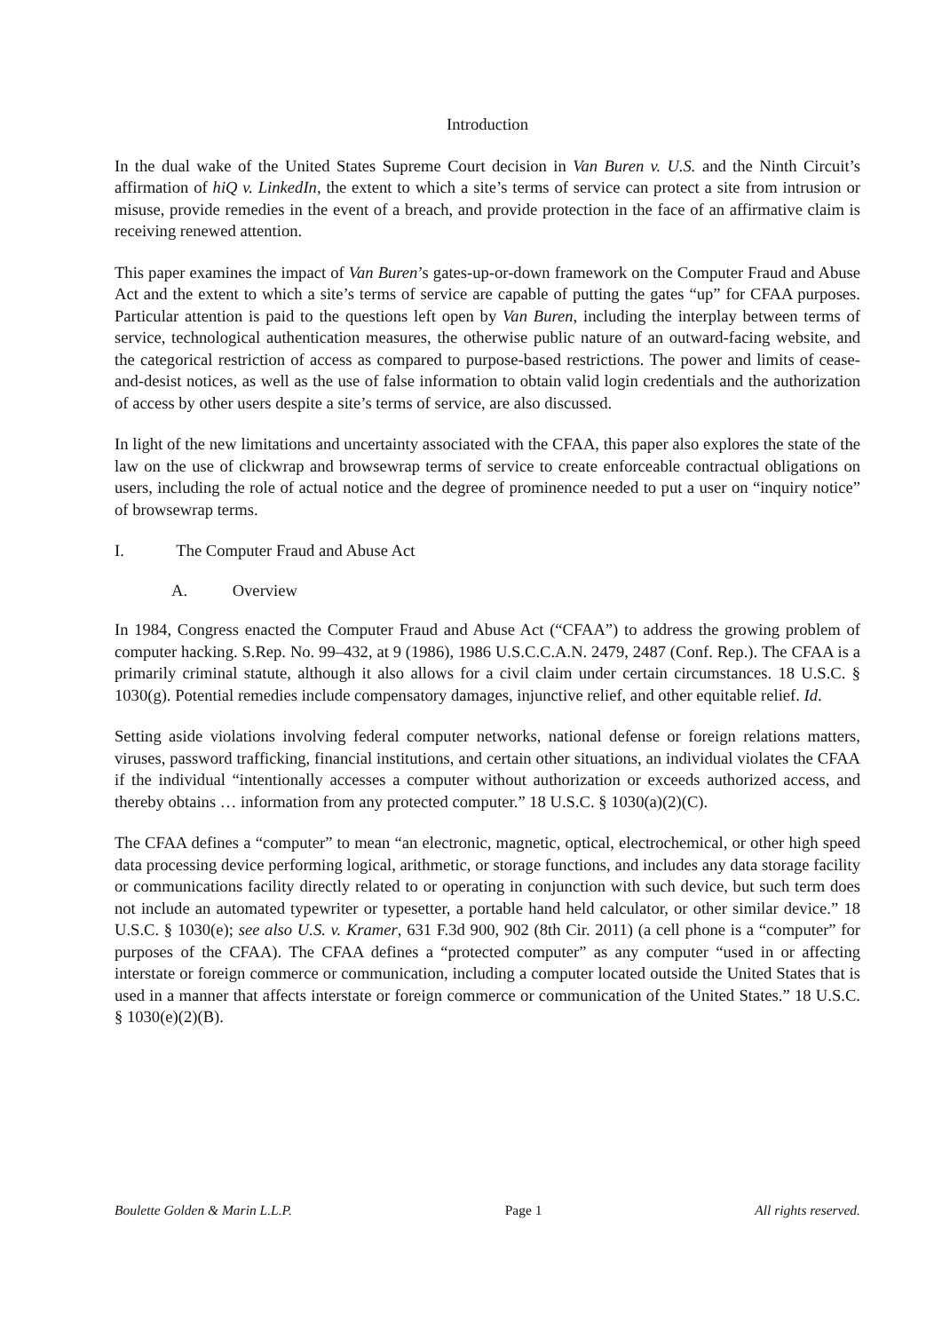Introduction
In the dual wake of the United States Supreme Court decision in Van Buren v. U.S. and the Ninth Circuit’s affirmation of hiQ v. LinkedIn, the extent to which a site’s terms of service can protect a site from intrusion or misuse, provide remedies in the event of a breach, and provide protection in the face of an affirmative claim is receiving renewed attention.
This paper examines the impact of Van Buren’s gates-up-or-down framework on the Computer Fraud and Abuse Act and the extent to which a site’s terms of service are capable of putting the gates “up” for CFAA purposes. Particular attention is paid to the questions left open by Van Buren, including the interplay between terms of service, technological authentication measures, the otherwise public nature of an outward-facing website, and the categorical restriction of access as compared to purpose-based restrictions. The power and limits of cease-and-desist notices, as well as the use of false information to obtain valid login credentials and the authorization of access by other users despite a site’s terms of service, are also discussed.
In light of the new limitations and uncertainty associated with the CFAA, this paper also explores the state of the law on the use of clickwrap and browsewrap terms of service to create enforceable contractual obligations on users, including the role of actual notice and the degree of prominence needed to put a user on “inquiry notice” of browsewrap terms.
I. The Computer Fraud and Abuse Act
A. Overview
In 1984, Congress enacted the Computer Fraud and Abuse Act (“CFAA”) to address the growing problem of computer hacking. S.Rep. No. 99–432, at 9 (1986), 1986 U.S.C.C.A.N. 2479, 2487 (Conf. Rep.). The CFAA is a primarily criminal statute, although it also allows for a civil claim under certain circumstances. 18 U.S.C. § 1030(g). Potential remedies include compensatory damages, injunctive relief, and other equitable relief. Id.
Setting aside violations involving federal computer networks, national defense or foreign relations matters, viruses, password trafficking, financial institutions, and certain other situations, an individual violates the CFAA if the individual “intentionally accesses a computer without authorization or exceeds authorized access, and thereby obtains … information from any protected computer.” 18 U.S.C. § 1030(a)(2)(C).
The CFAA defines a “computer” to mean “an electronic, magnetic, optical, electrochemical, or other high speed data processing device performing logical, arithmetic, or storage functions, and includes any data storage facility or communications facility directly related to or operating in conjunction with such device, but such term does not include an automated typewriter or typesetter, a portable hand held calculator, or other similar device.” 18 U.S.C. § 1030(e); see also U.S. v. Kramer, 631 F.3d 900, 902 (8th Cir. 2011) (a cell phone is a “computer” for purposes of the CFAA). The CFAA defines a “protected computer” as any computer “used in or affecting interstate or foreign commerce or communication, including a computer located outside the United States that is used in a manner that affects interstate or foreign commerce or communication of the United States.” 18 U.S.C. § 1030(e)(2)(B).
Boulette Golden & Marin L.L.P. Page 1 All rights reserved.